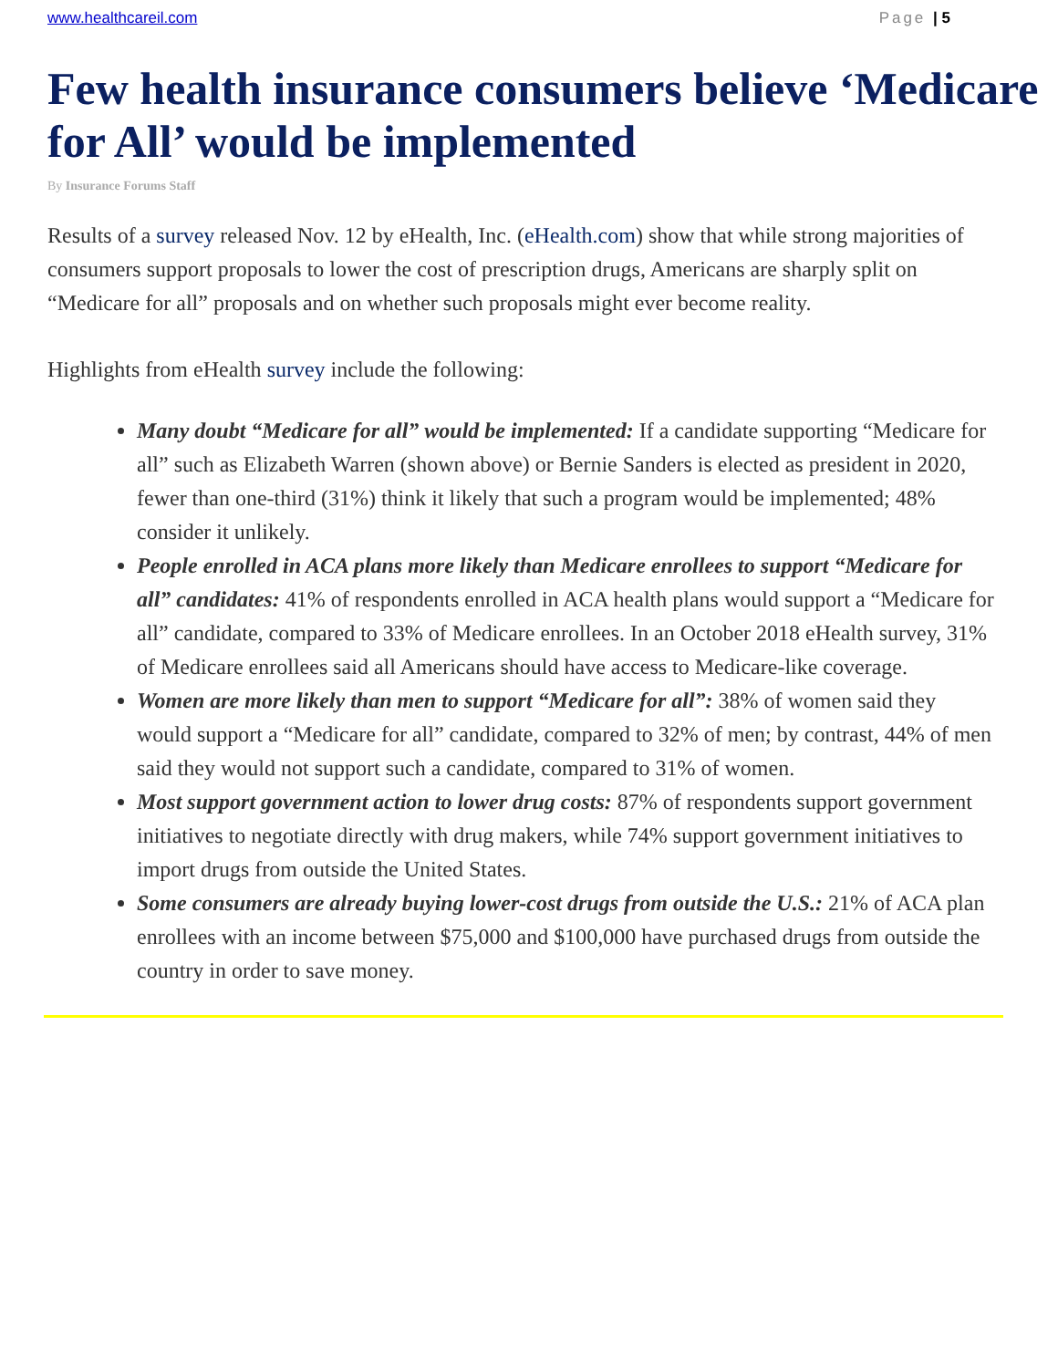www.healthcareil.com Page | 5
Few health insurance consumers believe ‘Medicare for All’ would be implemented
By Insurance Forums Staff
Results of a survey released Nov. 12 by eHealth, Inc. (eHealth.com) show that while strong majorities of consumers support proposals to lower the cost of prescription drugs, Americans are sharply split on “Medicare for all” proposals and on whether such proposals might ever become reality.
Highlights from eHealth survey include the following:
Many doubt “Medicare for all” would be implemented: If a candidate supporting “Medicare for all” such as Elizabeth Warren (shown above) or Bernie Sanders is elected as president in 2020, fewer than one-third (31%) think it likely that such a program would be implemented; 48% consider it unlikely.
People enrolled in ACA plans more likely than Medicare enrollees to support “Medicare for all” candidates: 41% of respondents enrolled in ACA health plans would support a “Medicare for all” candidate, compared to 33% of Medicare enrollees. In an October 2018 eHealth survey, 31% of Medicare enrollees said all Americans should have access to Medicare-like coverage.
Women are more likely than men to support “Medicare for all”: 38% of women said they would support a “Medicare for all” candidate, compared to 32% of men; by contrast, 44% of men said they would not support such a candidate, compared to 31% of women.
Most support government action to lower drug costs: 87% of respondents support government initiatives to negotiate directly with drug makers, while 74% support government initiatives to import drugs from outside the United States.
Some consumers are already buying lower-cost drugs from outside the U.S.: 21% of ACA plan enrollees with an income between $75,000 and $100,000 have purchased drugs from outside the country in order to save money.